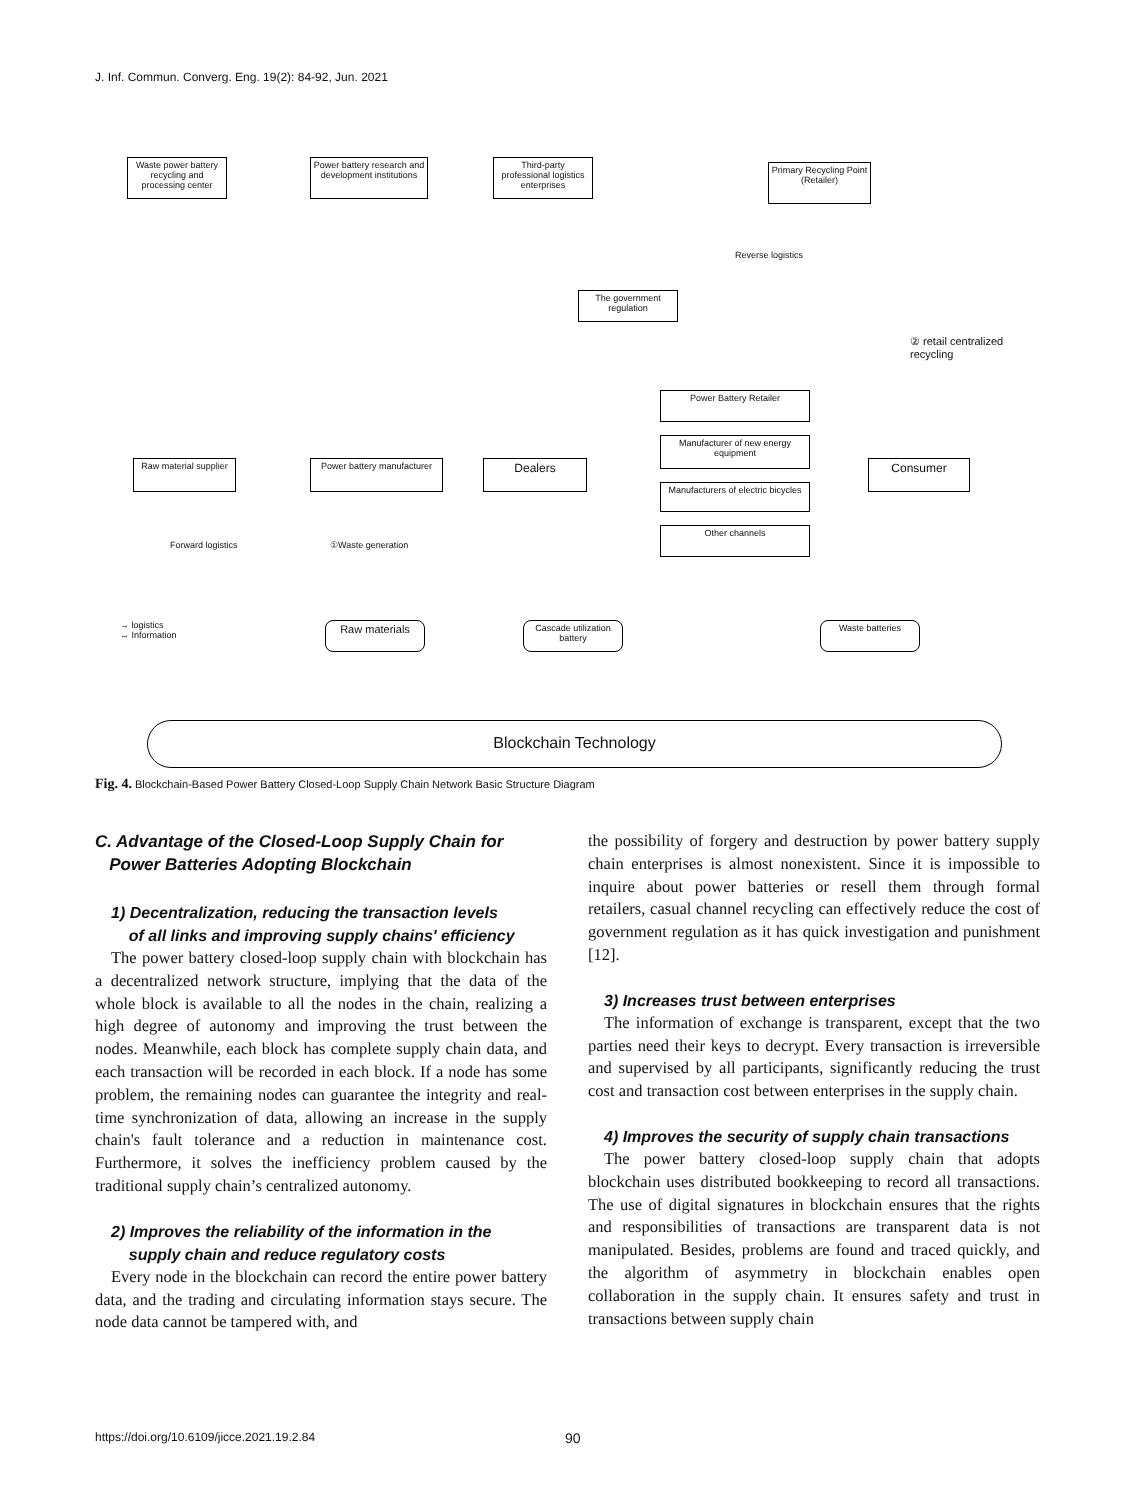J. Inf. Commun. Converg. Eng. 19(2): 84-92, Jun. 2021
Waste power battery recycling and processing center
Power battery research and development institutions
Third-party professional logistics enterprises
Primary Recycling Point (Retailer)
The government regulation
Raw material supplier
Power battery manufacturer
Dealers
Power Battery Retailer
Manufacturer of new energy equipment
Manufacturers of electric bicycles
Other channels
Consumer
①Waste generation
Forward logistics
Reverse logistics
② retail centralized recycling
→ logistics
↔ Information
Raw materials
Cascade utilization battery
Waste batteries
Blockchain Technology
Fig. 4. Blockchain-Based Power Battery Closed-Loop Supply Chain Network Basic Structure Diagram
C. Advantage of the Closed-Loop Supply Chain for
Power Batteries Adopting Blockchain
1) Decentralization, reducing the transaction levels
of all links and improving supply chains' efficiency
The power battery closed-loop supply chain with blockchain has a decentralized network structure, implying that the data of the whole block is available to all the nodes in the chain, realizing a high degree of autonomy and improving the trust between the nodes. Meanwhile, each block has complete supply chain data, and each transaction will be recorded in each block. If a node has some problem, the remaining nodes can guarantee the integrity and real-time synchronization of data, allowing an increase in the supply chain's fault tolerance and a reduction in maintenance cost. Furthermore, it solves the inefficiency problem caused by the traditional supply chain’s centralized autonomy.
2) Improves the reliability of the information in the
supply chain and reduce regulatory costs
Every node in the blockchain can record the entire power battery data, and the trading and circulating information stays secure. The node data cannot be tampered with, and
the possibility of forgery and destruction by power battery supply chain enterprises is almost nonexistent. Since it is impossible to inquire about power batteries or resell them through formal retailers, casual channel recycling can effectively reduce the cost of government regulation as it has quick investigation and punishment [12].
3) Increases trust between enterprises
The information of exchange is transparent, except that the two parties need their keys to decrypt. Every transaction is irreversible and supervised by all participants, significantly reducing the trust cost and transaction cost between enterprises in the supply chain.
4) Improves the security of supply chain transactions
The power battery closed-loop supply chain that adopts blockchain uses distributed bookkeeping to record all transactions. The use of digital signatures in blockchain ensures that the rights and responsibilities of transactions are transparent data is not manipulated. Besides, problems are found and traced quickly, and the algorithm of asymmetry in blockchain enables open collaboration in the supply chain. It ensures safety and trust in transactions between supply chain
https://doi.org/10.6109/jicce.2021.19.2.84 90